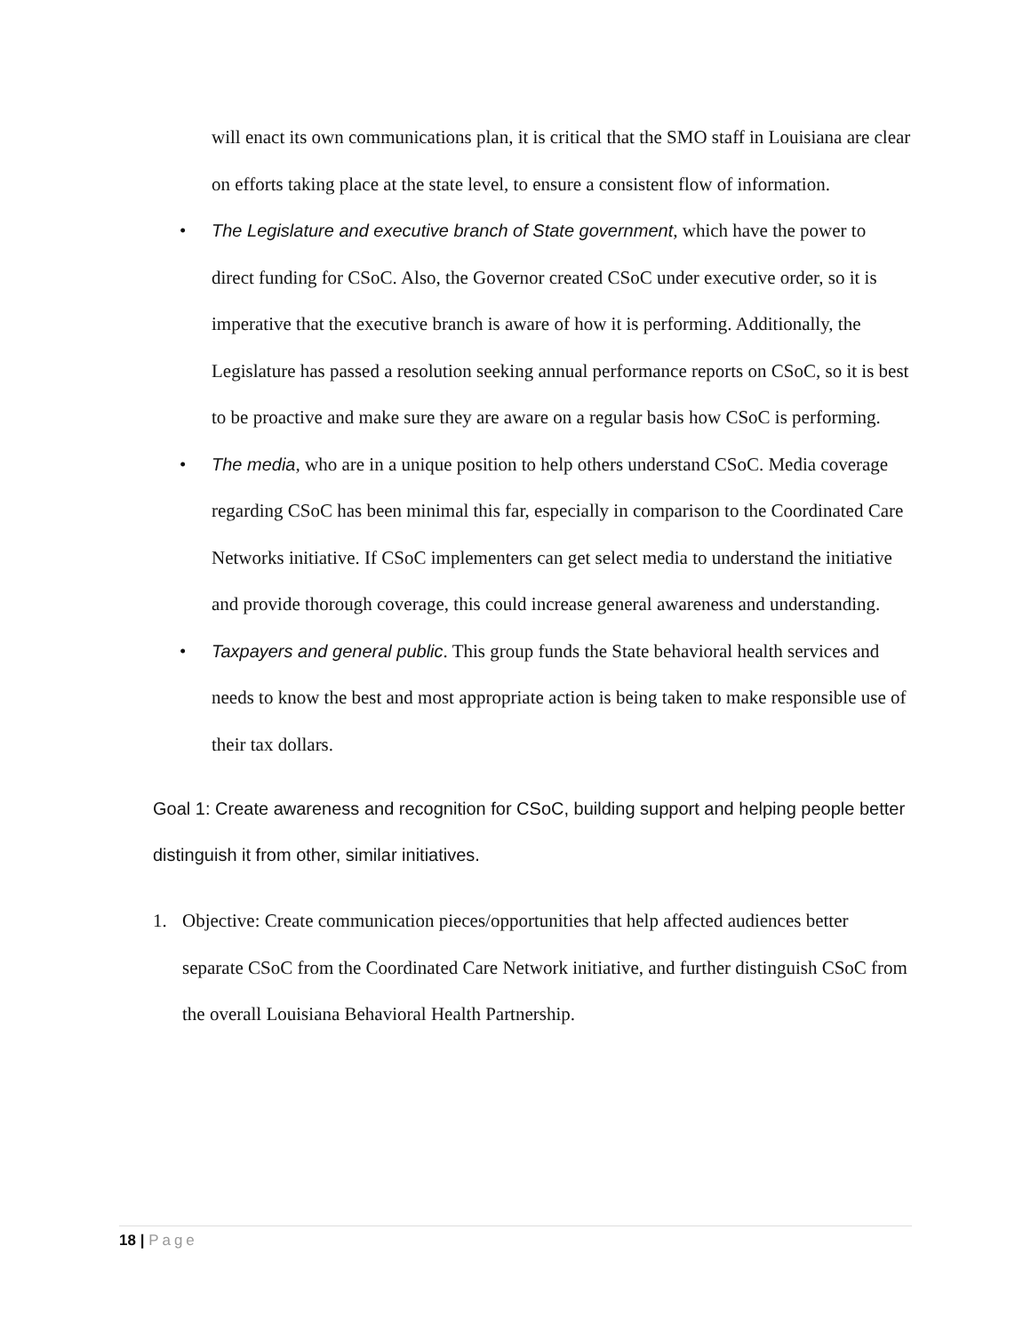will enact its own communications plan, it is critical that the SMO staff in Louisiana are clear on efforts taking place at the state level, to ensure a consistent flow of information.
• The Legislature and executive branch of State government, which have the power to direct funding for CSoC. Also, the Governor created CSoC under executive order, so it is imperative that the executive branch is aware of how it is performing. Additionally, the Legislature has passed a resolution seeking annual performance reports on CSoC, so it is best to be proactive and make sure they are aware on a regular basis how CSoC is performing.
• The media, who are in a unique position to help others understand CSoC. Media coverage regarding CSoC has been minimal this far, especially in comparison to the Coordinated Care Networks initiative. If CSoC implementers can get select media to understand the initiative and provide thorough coverage, this could increase general awareness and understanding.
• Taxpayers and general public. This group funds the State behavioral health services and needs to know the best and most appropriate action is being taken to make responsible use of their tax dollars.
Goal 1: Create awareness and recognition for CSoC, building support and helping people better distinguish it from other, similar initiatives.
1. Objective: Create communication pieces/opportunities that help affected audiences better separate CSoC from the Coordinated Care Network initiative, and further distinguish CSoC from the overall Louisiana Behavioral Health Partnership.
18 | Page